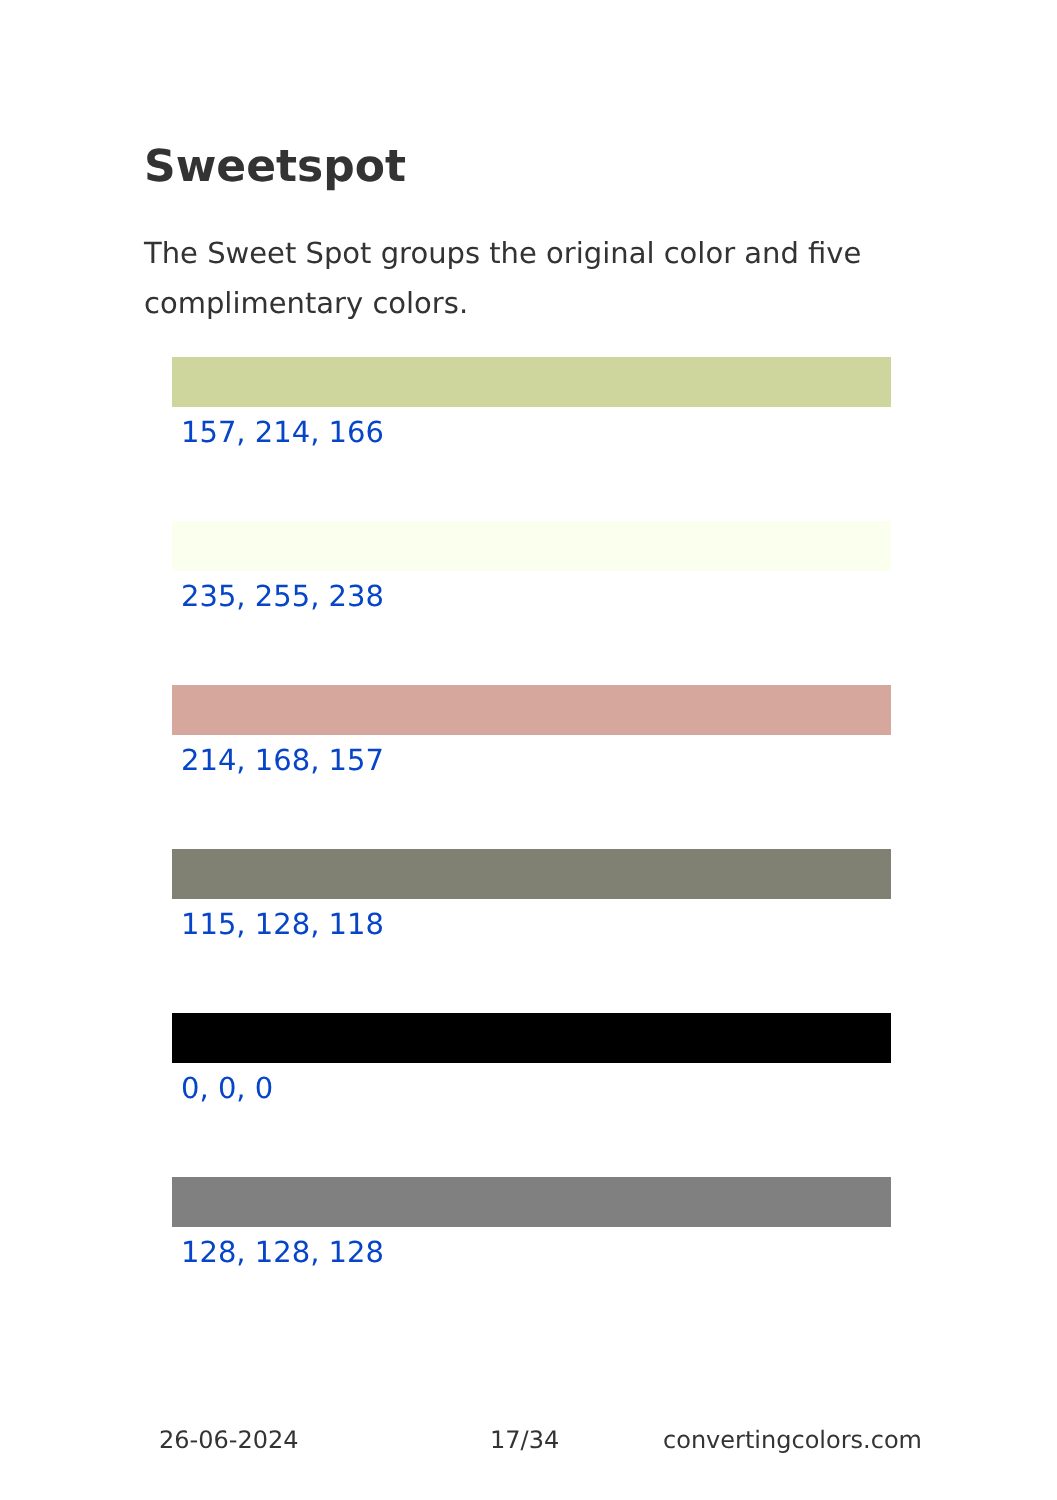Sweetspot
The Sweet Spot groups the original color and five complimentary colors.
157, 214, 166
235, 255, 238
214, 168, 157
115, 128, 118
0, 0, 0
128, 128, 128
26-06-2024 17/34 convertingcolors.com